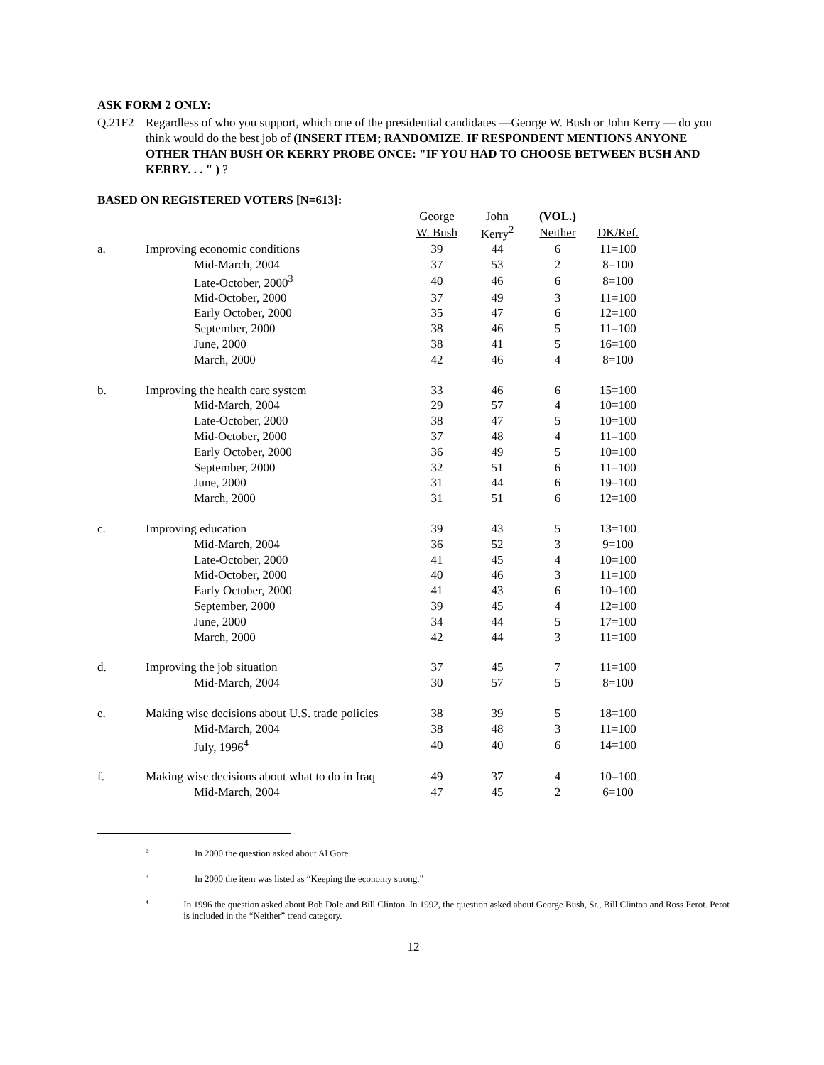ASK FORM 2 ONLY:
Q.21F2 Regardless of who you support, which one of the presidential candidates —George W. Bush or John Kerry — do you think would do the best job of (INSERT ITEM; RANDOMIZE. IF RESPONDENT MENTIONS ANYONE OTHER THAN BUSH OR KERRY PROBE ONCE: "IF YOU HAD TO CHOOSE BETWEEN BUSH AND KERRY. . . " ) ?
BASED ON REGISTERED VOTERS [N=613]:
| | | George | John | (VOL.) | |
| --- | --- | --- | --- | --- | --- |
| | | W. Bush | Kerry<sup>2</sup> | Neither | DK/Ref. |
| a. | Improving economic conditions | 39 | 44 | 6 | 11=100 |
| | Mid-March, 2004 | 37 | 53 | 2 | 8=100 |
| | Late-October, 2000<sup>3</sup> | 40 | 46 | 6 | 8=100 |
| | Mid-October, 2000 | 37 | 49 | 3 | 11=100 |
| | Early October, 2000 | 35 | 47 | 6 | 12=100 |
| | September, 2000 | 38 | 46 | 5 | 11=100 |
| | June, 2000 | 38 | 41 | 5 | 16=100 |
| | March, 2000 | 42 | 46 | 4 | 8=100 |
| b. | Improving the health care system | 33 | 46 | 6 | 15=100 |
| | Mid-March, 2004 | 29 | 57 | 4 | 10=100 |
| | Late-October, 2000 | 38 | 47 | 5 | 10=100 |
| | Mid-October, 2000 | 37 | 48 | 4 | 11=100 |
| | Early October, 2000 | 36 | 49 | 5 | 10=100 |
| | September, 2000 | 32 | 51 | 6 | 11=100 |
| | June, 2000 | 31 | 44 | 6 | 19=100 |
| | March, 2000 | 31 | 51 | 6 | 12=100 |
| c. | Improving education | 39 | 43 | 5 | 13=100 |
| | Mid-March, 2004 | 36 | 52 | 3 | 9=100 |
| | Late-October, 2000 | 41 | 45 | 4 | 10=100 |
| | Mid-October, 2000 | 40 | 46 | 3 | 11=100 |
| | Early October, 2000 | 41 | 43 | 6 | 10=100 |
| | September, 2000 | 39 | 45 | 4 | 12=100 |
| | June, 2000 | 34 | 44 | 5 | 17=100 |
| | March, 2000 | 42 | 44 | 3 | 11=100 |
| d. | Improving the job situation | 37 | 45 | 7 | 11=100 |
| | Mid-March, 2004 | 30 | 57 | 5 | 8=100 |
| e. | Making wise decisions about U.S. trade policies | 38 | 39 | 5 | 18=100 |
| | Mid-March, 2004 | 38 | 48 | 3 | 11=100 |
| | July, 1996<sup>4</sup> | 40 | 40 | 6 | 14=100 |
| f. | Making wise decisions about what to do in Iraq | 49 | 37 | 4 | 10=100 |
| | Mid-March, 2004 | 47 | 45 | 2 | 6=100 |
<sup>2</sup>
In 2000 the question asked about Al Gore.
<sup>3</sup>
In 2000 the item was listed as “Keeping the economy strong.”
<sup>4</sup>
In 1996 the question asked about Bob Dole and Bill Clinton. In 1992, the question asked about George Bush, Sr., Bill Clinton and Ross Perot. Perot is included in the “Neither” trend category.
12